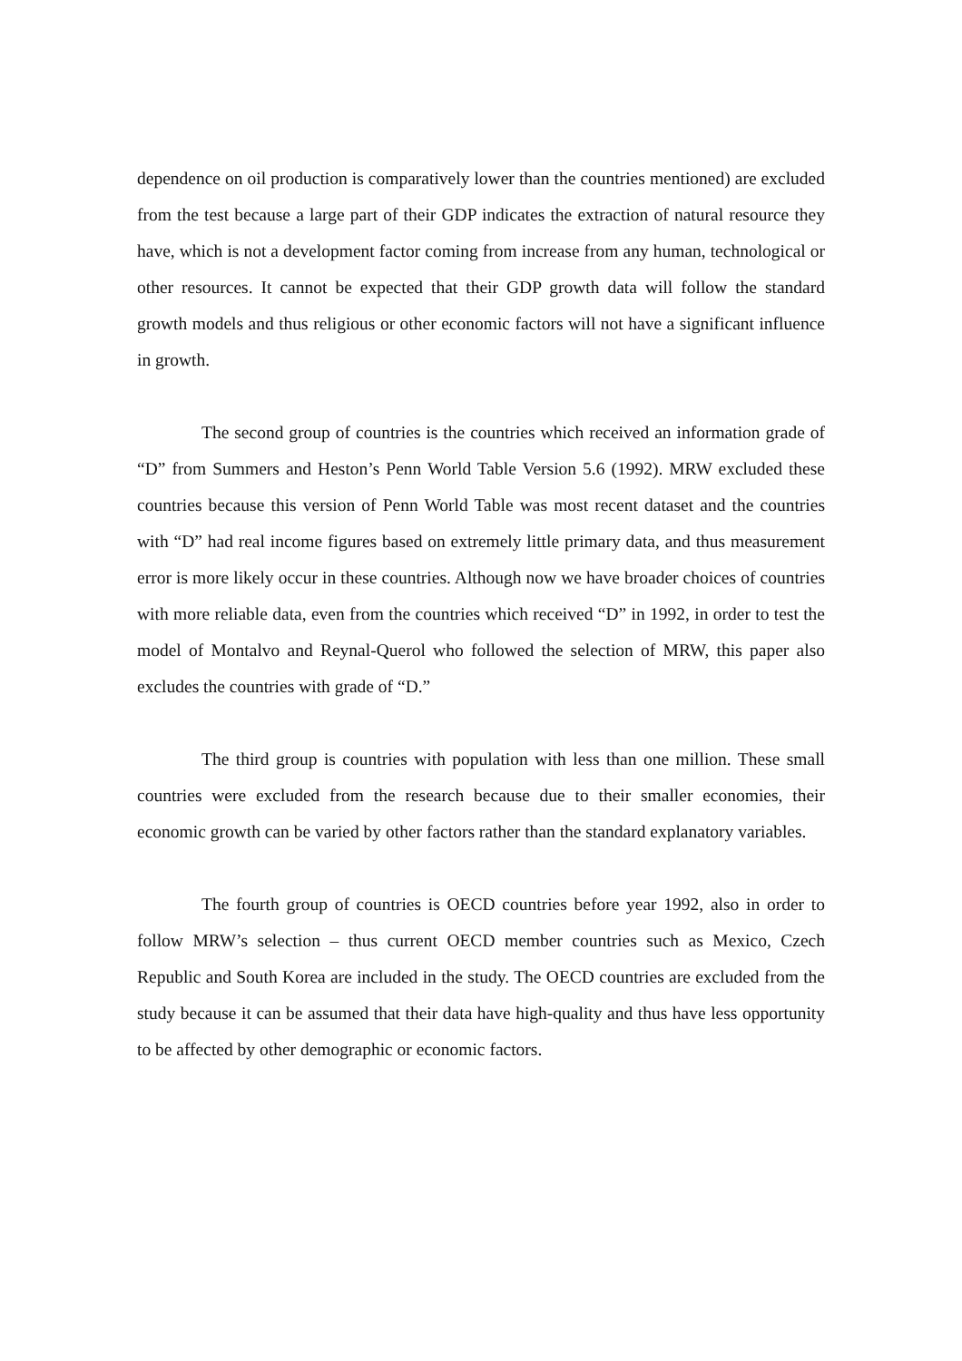dependence on oil production is comparatively lower than the countries mentioned) are excluded from the test because a large part of their GDP indicates the extraction of natural resource they have, which is not a development factor coming from increase from any human, technological or other resources. It cannot be expected that their GDP growth data will follow the standard growth models and thus religious or other economic factors will not have a significant influence in growth.
The second group of countries is the countries which received an information grade of “D” from Summers and Heston’s Penn World Table Version 5.6 (1992). MRW excluded these countries because this version of Penn World Table was most recent dataset and the countries with “D” had real income figures based on extremely little primary data, and thus measurement error is more likely occur in these countries. Although now we have broader choices of countries with more reliable data, even from the countries which received “D” in 1992, in order to test the model of Montalvo and Reynal-Querol who followed the selection of MRW, this paper also excludes the countries with grade of “D.”
The third group is countries with population with less than one million. These small countries were excluded from the research because due to their smaller economies, their economic growth can be varied by other factors rather than the standard explanatory variables.
The fourth group of countries is OECD countries before year 1992, also in order to follow MRW’s selection – thus current OECD member countries such as Mexico, Czech Republic and South Korea are included in the study. The OECD countries are excluded from the study because it can be assumed that their data have high-quality and thus have less opportunity to be affected by other demographic or economic factors.